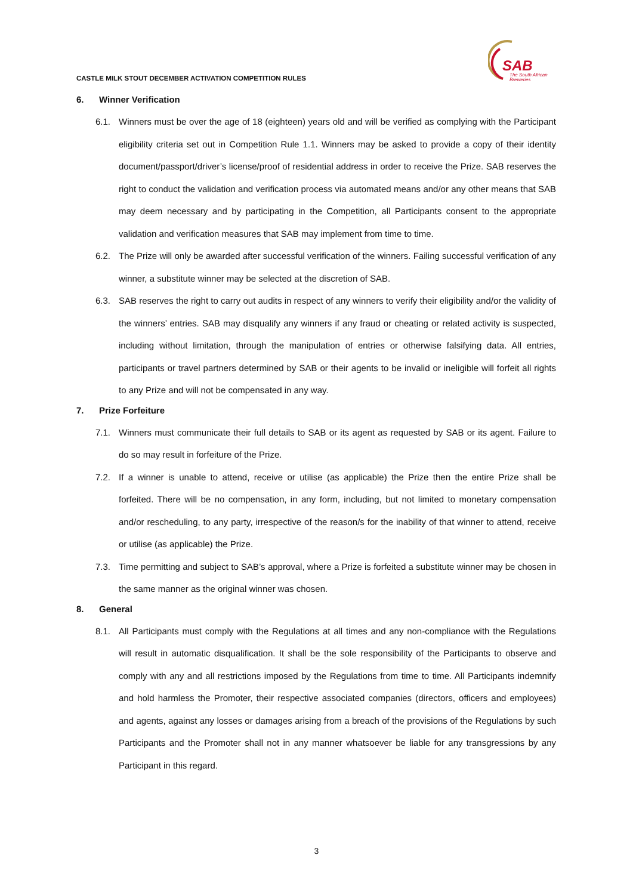CASTLE MILK STOUT DECEMBER ACTIVATION COMPETITION RULES
SAB
The South African
Breweries
6. Winner Verification
6.1. Winners must be over the age of 18 (eighteen) years old and will be verified as complying with the Participant eligibility criteria set out in Competition Rule 1.1. Winners may be asked to provide a copy of their identity document/passport/driver’s license/proof of residential address in order to receive the Prize. SAB reserves the right to conduct the validation and verification process via automated means and/or any other means that SAB may deem necessary and by participating in the Competition, all Participants consent to the appropriate validation and verification measures that SAB may implement from time to time.
6.2. The Prize will only be awarded after successful verification of the winners. Failing successful verification of any winner, a substitute winner may be selected at the discretion of SAB.
6.3. SAB reserves the right to carry out audits in respect of any winners to verify their eligibility and/or the validity of the winners’ entries. SAB may disqualify any winners if any fraud or cheating or related activity is suspected, including without limitation, through the manipulation of entries or otherwise falsifying data. All entries, participants or travel partners determined by SAB or their agents to be invalid or ineligible will forfeit all rights to any Prize and will not be compensated in any way.
7. Prize Forfeiture
7.1. Winners must communicate their full details to SAB or its agent as requested by SAB or its agent. Failure to do so may result in forfeiture of the Prize.
7.2. If a winner is unable to attend, receive or utilise (as applicable) the Prize then the entire Prize shall be forfeited. There will be no compensation, in any form, including, but not limited to monetary compensation and/or rescheduling, to any party, irrespective of the reason/s for the inability of that winner to attend, receive or utilise (as applicable) the Prize.
7.3. Time permitting and subject to SAB’s approval, where a Prize is forfeited a substitute winner may be chosen in the same manner as the original winner was chosen.
8. General
8.1. All Participants must comply with the Regulations at all times and any non-compliance with the Regulations will result in automatic disqualification. It shall be the sole responsibility of the Participants to observe and comply with any and all restrictions imposed by the Regulations from time to time. All Participants indemnify and hold harmless the Promoter, their respective associated companies (directors, officers and employees) and agents, against any losses or damages arising from a breach of the provisions of the Regulations by such Participants and the Promoter shall not in any manner whatsoever be liable for any transgressions by any Participant in this regard.
3